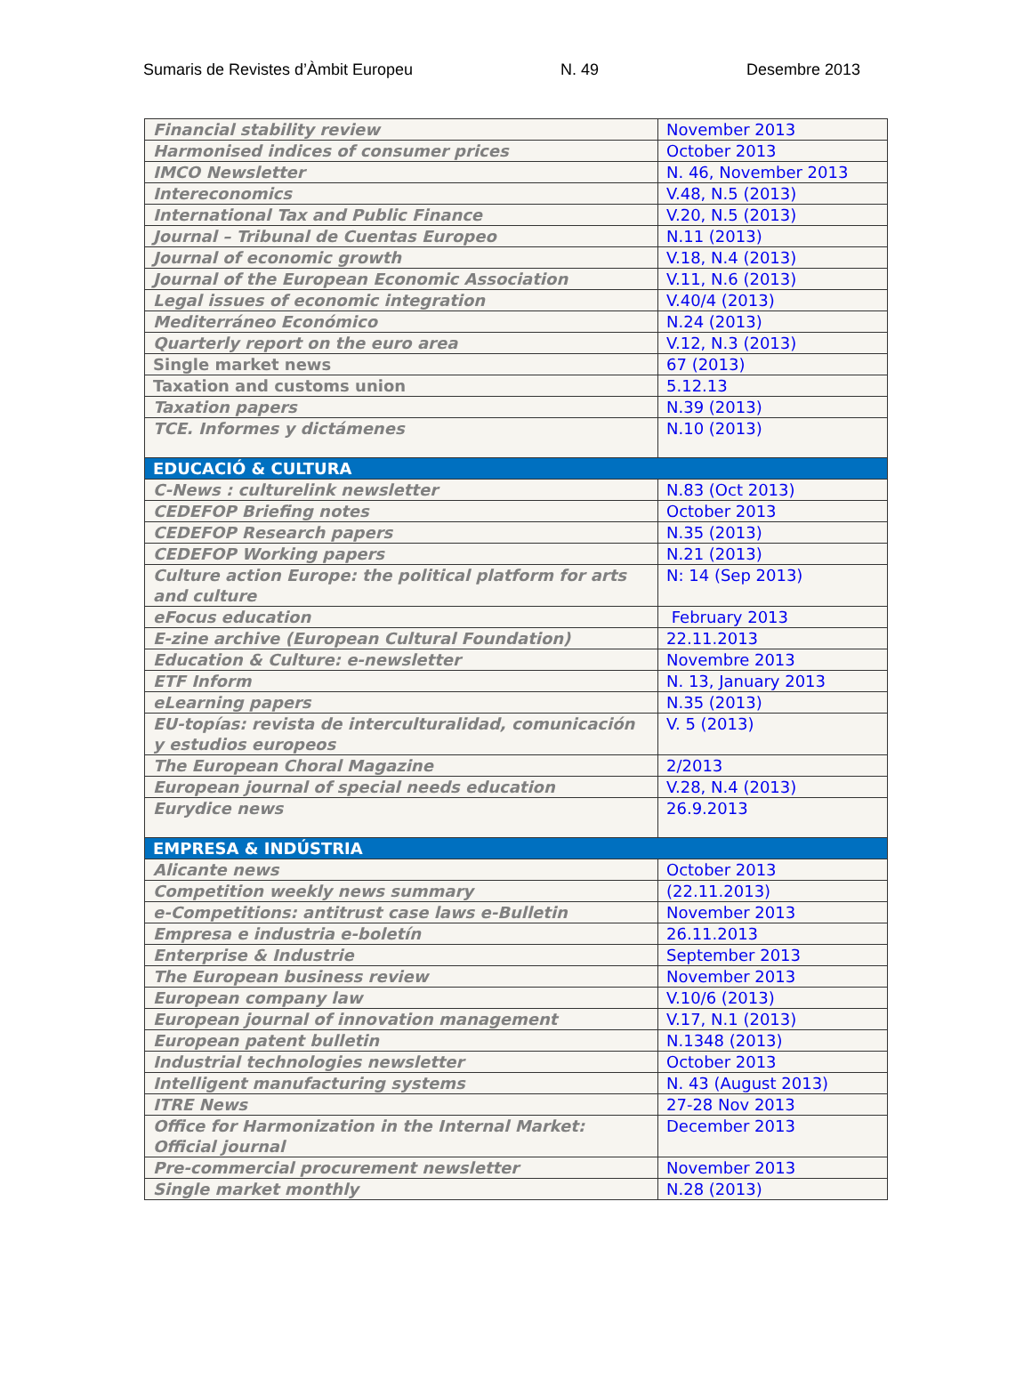Sumaris de Revistes d’Àmbit Europeu N. 49 Desembre 2013
| Financial stability review | November 2013 |
| Harmonised indices of consumer prices | October 2013 |
| IMCO Newsletter | N. 46, November 2013 |
| Intereconomics | V.48, N.5 (2013) |
| International Tax and Public Finance | V.20, N.5 (2013) |
| Journal – Tribunal de Cuentas Europeo | N.11 (2013) |
| Journal of economic growth | V.18, N.4 (2013) |
| Journal of the European Economic Association | V.11, N.6 (2013) |
| Legal issues of economic integration | V.40/4 (2013) |
| Mediterráneo Económico | N.24 (2013) |
| Quarterly report on the euro area | V.12, N.3 (2013) |
| Single market news | 67 (2013) |
| Taxation and customs union | 5.12.13 |
| Taxation papers | N.39 (2013) |
| TCE. Informes y dictámenes | N.10 (2013) |
| EDUCACIÓ & CULTURA | |
| C-News : culturelink newsletter | N.83 (Oct 2013) |
| CEDEFOP Briefing notes | October 2013 |
| CEDEFOP Research papers | N.35 (2013) |
| CEDEFOP Working papers | N.21 (2013) |
| Culture action Europe: the political platform for arts and culture | N: 14 (Sep 2013) |
| eFocus education | February 2013 |
| E-zine archive (European Cultural Foundation) | 22.11.2013 |
| Education & Culture: e-newsletter | Novembre 2013 |
| ETF Inform | N. 13, January 2013 |
| eLearning papers | N.35 (2013) |
| EU-topías: revista de interculturalidad, comunicación y estudios europeos | V. 5 (2013) |
| The European Choral Magazine | 2/2013 |
| European journal of special needs education | V.28, N.4 (2013) |
| Eurydice news | 26.9.2013 |
| EMPRESA & INDÚSTRIA | |
| Alicante news | October 2013 |
| Competition weekly news summary | (22.11.2013) |
| e-Competitions: antitrust case laws e-Bulletin | November 2013 |
| Empresa e industria e-boletín | 26.11.2013 |
| Enterprise & Industrie | September 2013 |
| The European business review | November 2013 |
| European company law | V.10/6 (2013) |
| European journal of innovation management | V.17, N.1 (2013) |
| European patent bulletin | N.1348 (2013) |
| Industrial technologies newsletter | October 2013 |
| Intelligent manufacturing systems | N. 43 (August 2013) |
| ITRE News | 27-28 Nov 2013 |
| Office for Harmonization in the Internal Market: Official journal | December 2013 |
| Pre-commercial procurement newsletter | November 2013 |
| Single market monthly | N.28 (2013) |